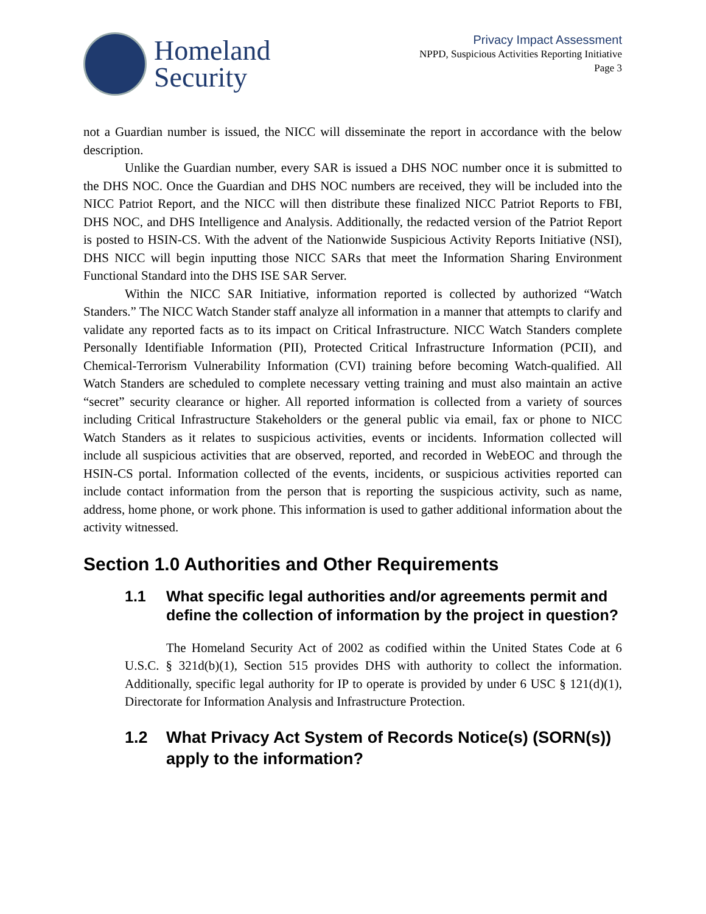Homeland
Security
Privacy Impact Assessment
NPPD, Suspicious Activities Reporting Initiative
Page 3
not a Guardian number is issued, the NICC will disseminate the report in accordance with the below description.
Unlike the Guardian number, every SAR is issued a DHS NOC number once it is submitted to the DHS NOC. Once the Guardian and DHS NOC numbers are received, they will be included into the NICC Patriot Report, and the NICC will then distribute these finalized NICC Patriot Reports to FBI, DHS NOC, and DHS Intelligence and Analysis. Additionally, the redacted version of the Patriot Report is posted to HSIN-CS. With the advent of the Nationwide Suspicious Activity Reports Initiative (NSI), DHS NICC will begin inputting those NICC SARs that meet the Information Sharing Environment Functional Standard into the DHS ISE SAR Server.
Within the NICC SAR Initiative, information reported is collected by authorized “Watch Standers.” The NICC Watch Stander staff analyze all information in a manner that attempts to clarify and validate any reported facts as to its impact on Critical Infrastructure. NICC Watch Standers complete Personally Identifiable Information (PII), Protected Critical Infrastructure Information (PCII), and Chemical-Terrorism Vulnerability Information (CVI) training before becoming Watch-qualified. All Watch Standers are scheduled to complete necessary vetting training and must also maintain an active “secret” security clearance or higher. All reported information is collected from a variety of sources including Critical Infrastructure Stakeholders or the general public via email, fax or phone to NICC Watch Standers as it relates to suspicious activities, events or incidents. Information collected will include all suspicious activities that are observed, reported, and recorded in WebEOC and through the HSIN-CS portal. Information collected of the events, incidents, or suspicious activities reported can include contact information from the person that is reporting the suspicious activity, such as name, address, home phone, or work phone. This information is used to gather additional information about the activity witnessed.
Section 1.0 Authorities and Other Requirements
1.1 What specific legal authorities and/or agreements permit and define the collection of information by the project in question?
The Homeland Security Act of 2002 as codified within the United States Code at 6 U.S.C. § 321d(b)(1), Section 515 provides DHS with authority to collect the information. Additionally, specific legal authority for IP to operate is provided by under 6 USC § 121(d)(1), Directorate for Information Analysis and Infrastructure Protection.
1.2 What Privacy Act System of Records Notice(s) (SORN(s)) apply to the information?